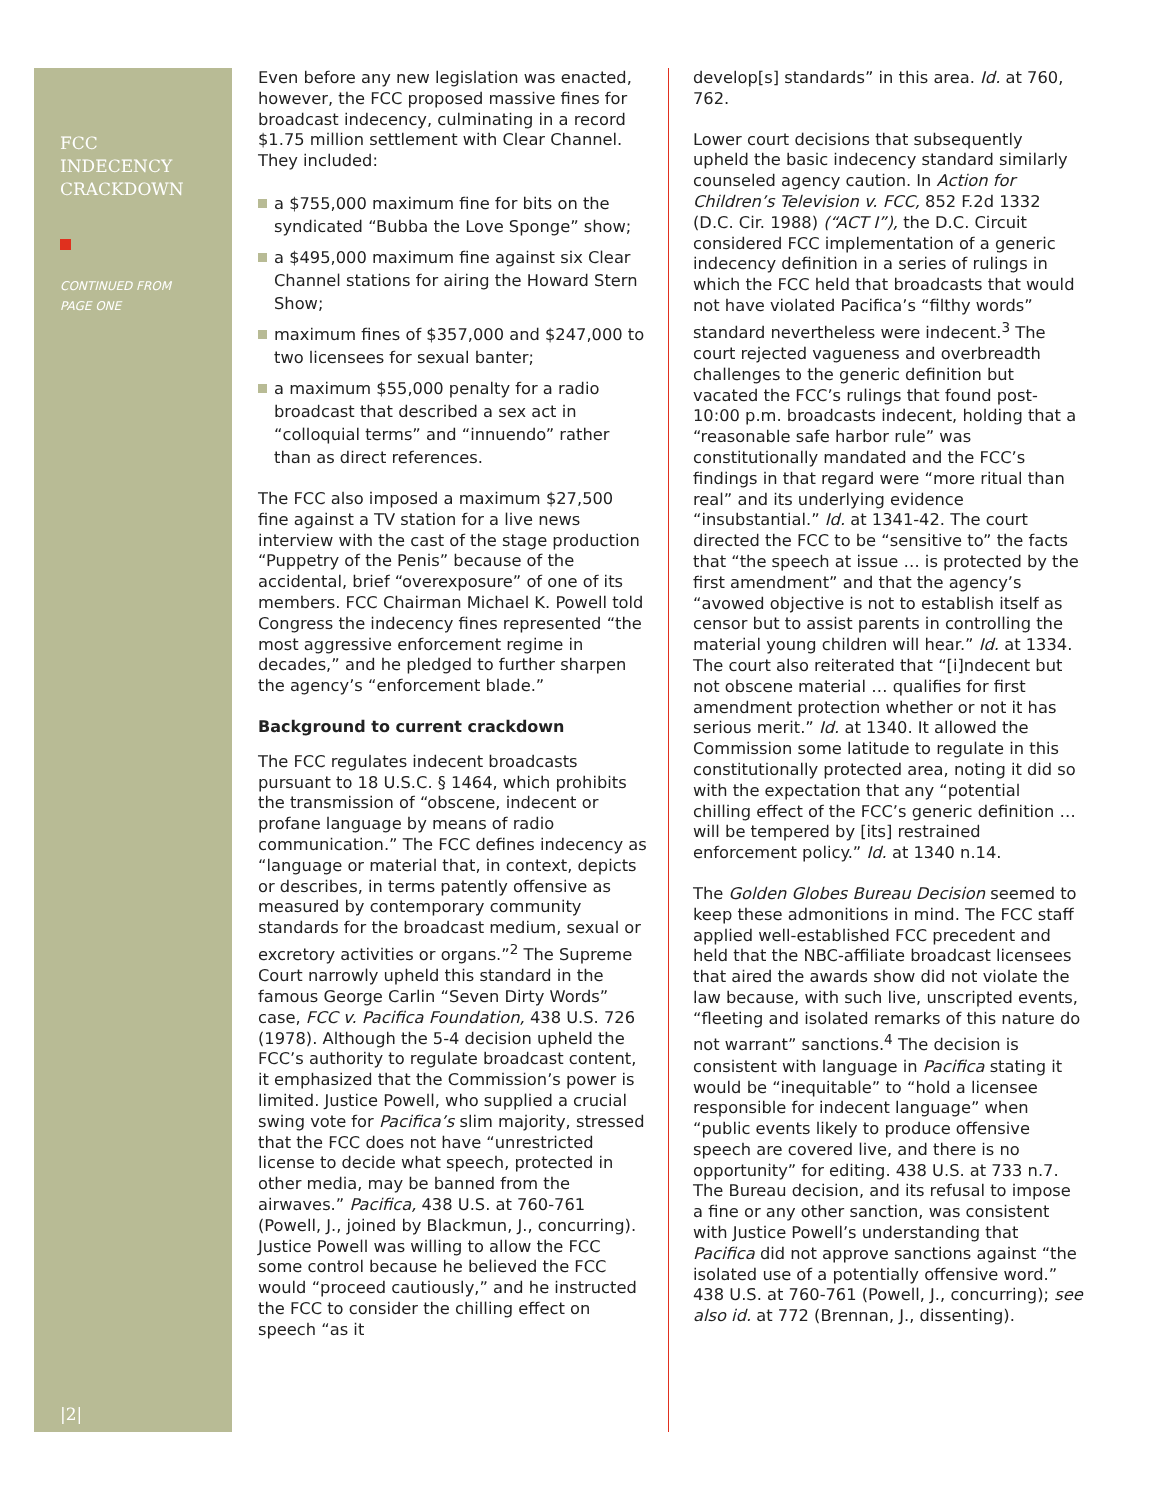FCC
INDECENCY
CRACKDOWN
CONTINUED FROM
PAGE ONE
|2|
Even before any new legislation was enacted, however, the FCC proposed massive fines for broadcast indecency, culminating in a record $1.75 million settlement with Clear Channel. They included:
a $755,000 maximum fine for bits on the syndicated “Bubba the Love Sponge” show;
a $495,000 maximum fine against six Clear Channel stations for airing the Howard Stern Show;
maximum fines of $357,000 and $247,000 to two licensees for sexual banter;
a maximum $55,000 penalty for a radio broadcast that described a sex act in “colloquial terms” and “innuendo” rather than as direct references.
The FCC also imposed a maximum $27,500 fine against a TV station for a live news interview with the cast of the stage production “Puppetry of the Penis” because of the accidental, brief “overexposure” of one of its members. FCC Chairman Michael K. Powell told Congress the indecency fines represented “the most aggressive enforcement regime in decades,” and he pledged to further sharpen the agency’s “enforcement blade.”
Background to current crackdown
The FCC regulates indecent broadcasts pursuant to 18 U.S.C. § 1464, which prohibits the transmission of “obscene, indecent or profane language by means of radio communication.” The FCC defines indecency as “language or material that, in context, depicts or describes, in terms patently offensive as measured by contemporary community standards for the broadcast medium, sexual or excretory activities or organs.”<sup>2</sup> The Supreme Court narrowly upheld this standard in the famous George Carlin “Seven Dirty Words” case, FCC v. Pacifica Foundation, 438 U.S. 726 (1978). Although the 5-4 decision upheld the FCC’s authority to regulate broadcast content, it emphasized that the Commission’s power is limited. Justice Powell, who supplied a crucial swing vote for Pacifica’s slim majority, stressed that the FCC does not have “unrestricted license to decide what speech, protected in other media, may be banned from the airwaves.” Pacifica, 438 U.S. at 760-761 (Powell, J., joined by Blackmun, J., concurring). Justice Powell was willing to allow the FCC some control because he believed the FCC would “proceed cautiously,” and he instructed the FCC to consider the chilling effect on speech “as it
develop[s] standards” in this area. Id. at 760, 762.
Lower court decisions that subsequently upheld the basic indecency standard similarly counseled agency caution. In Action for Children’s Television v. FCC, 852 F.2d 1332 (D.C. Cir. 1988) (“ACT I”), the D.C. Circuit considered FCC implementation of a generic indecency definition in a series of rulings in which the FCC held that broadcasts that would not have violated Pacifica’s “filthy words” standard nevertheless were indecent.<sup>3</sup> The court rejected vagueness and overbreadth challenges to the generic definition but vacated the FCC’s rulings that found post-10:00 p.m. broadcasts indecent, holding that a “reasonable safe harbor rule” was constitutionally mandated and the FCC’s findings in that regard were “more ritual than real” and its underlying evidence “insubstantial.” Id. at 1341-42. The court directed the FCC to be “sensitive to” the facts that “the speech at issue … is protected by the first amendment” and that the agency’s “avowed objective is not to establish itself as censor but to assist parents in controlling the material young children will hear.” Id. at 1334. The court also reiterated that “[i]ndecent but not obscene material … qualifies for first amendment protection whether or not it has serious merit.” Id. at 1340. It allowed the Commission some latitude to regulate in this constitutionally protected area, noting it did so with the expectation that any “potential chilling effect of the FCC’s generic definition … will be tempered by [its] restrained enforcement policy.” Id. at 1340 n.14.
The Golden Globes Bureau Decision seemed to keep these admonitions in mind. The FCC staff applied well-established FCC precedent and held that the NBC-affiliate broadcast licensees that aired the awards show did not violate the law because, with such live, unscripted events, “fleeting and isolated remarks of this nature do not warrant” sanctions.<sup>4</sup> The decision is consistent with language in Pacifica stating it would be “inequitable” to “hold a licensee responsible for indecent language” when “public events likely to produce offensive speech are covered live, and there is no opportunity” for editing. 438 U.S. at 733 n.7. The Bureau decision, and its refusal to impose a fine or any other sanction, was consistent with Justice Powell’s understanding that Pacifica did not approve sanctions against “the isolated use of a potentially offensive word.” 438 U.S. at 760-761 (Powell, J., concurring); see also id. at 772 (Brennan, J., dissenting).